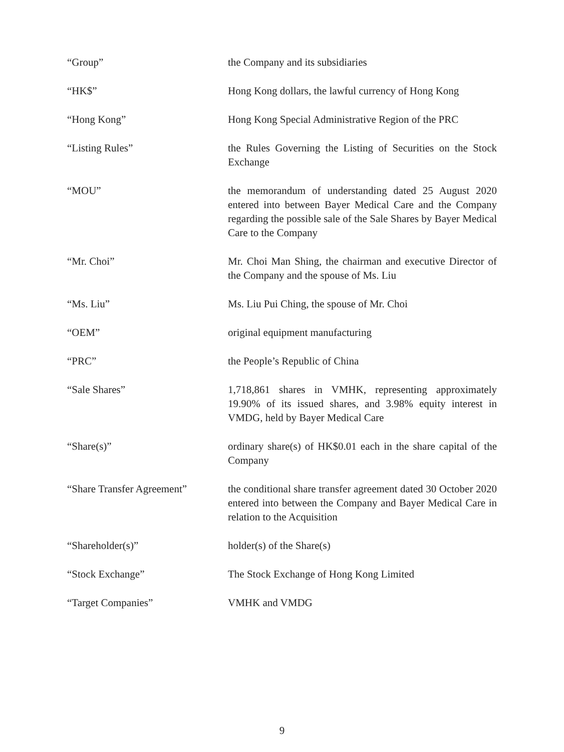“Group” the Company and its subsidiaries
“HK$” Hong Kong dollars, the lawful currency of Hong Kong
“Hong Kong” Hong Kong Special Administrative Region of the PRC
“Listing Rules” the Rules Governing the Listing of Securities on the Stock Exchange
“MOU” the memorandum of understanding dated 25 August 2020 entered into between Bayer Medical Care and the Company regarding the possible sale of the Sale Shares by Bayer Medical Care to the Company
“Mr. Choi” Mr. Choi Man Shing, the chairman and executive Director of the Company and the spouse of Ms. Liu
“Ms. Liu” Ms. Liu Pui Ching, the spouse of Mr. Choi
“OEM” original equipment manufacturing
“PRC” the People’s Republic of China
“Sale Shares” 1,718,861 shares in VMHK, representing approximately 19.90% of its issued shares, and 3.98% equity interest in VMDG, held by Bayer Medical Care
“Share(s)” ordinary share(s) of HK$0.01 each in the share capital of the Company
“Share Transfer Agreement”
the conditional share transfer agreement dated 30 October 2020 entered into between the Company and Bayer Medical Care in relation to the Acquisition
“Shareholder(s)” holder(s) of the Share(s)
“Stock Exchange” The Stock Exchange of Hong Kong Limited
“Target Companies” VMHK and VMDG
9